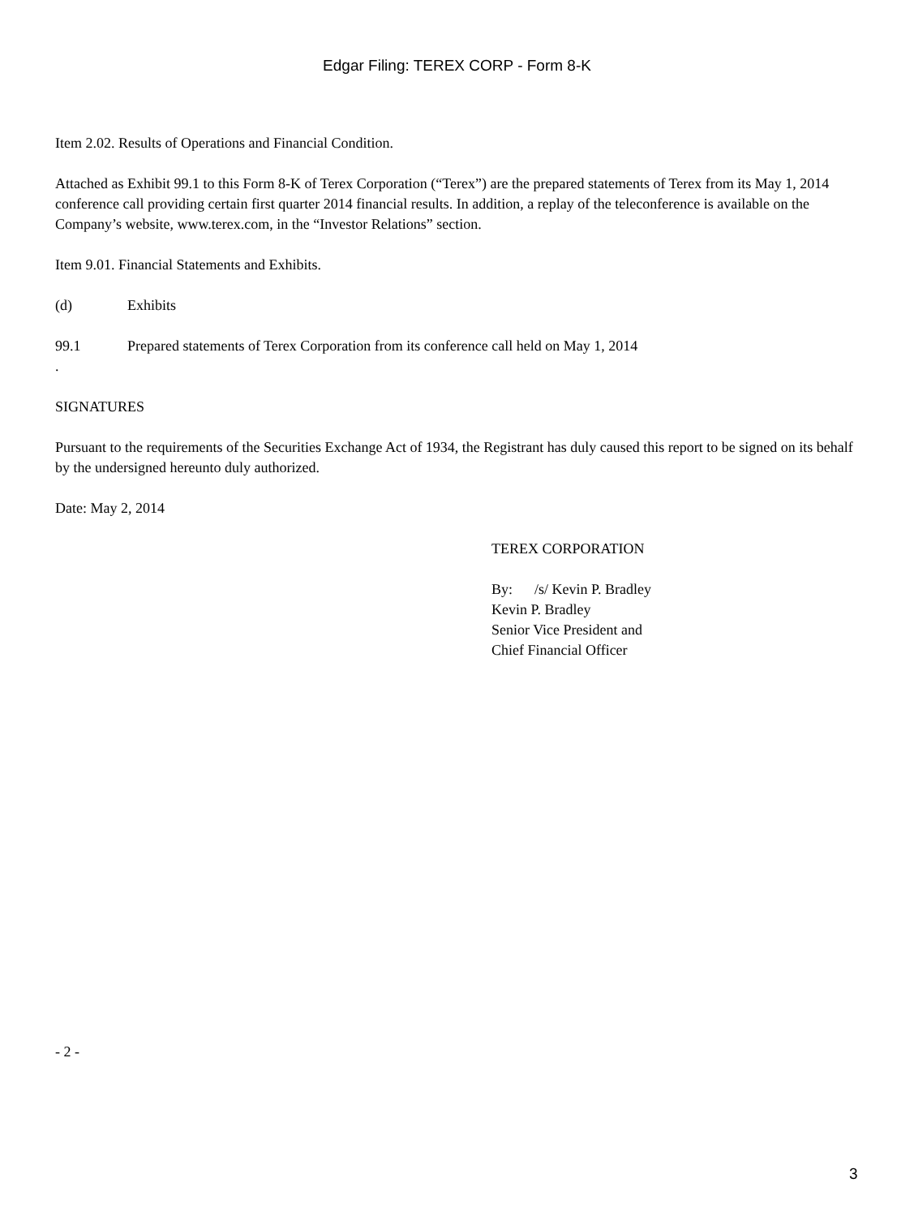Edgar Filing: TEREX CORP - Form 8-K
Item 2.02. Results of Operations and Financial Condition.
Attached as Exhibit 99.1 to this Form 8-K of Terex Corporation (“Terex”) are the prepared statements of Terex from its May 1, 2014 conference call providing certain first quarter 2014 financial results. In addition, a replay of the teleconference is available on the Company’s website, www.terex.com, in the “Investor Relations” section.
Item 9.01. Financial Statements and Exhibits.
(d) Exhibits
99.1 Prepared statements of Terex Corporation from its conference call held on May 1, 2014
.
SIGNATURES
Pursuant to the requirements of the Securities Exchange Act of 1934, the Registrant has duly caused this report to be signed on its behalf by the undersigned hereunto duly authorized.
Date: May 2, 2014
TEREX CORPORATION
By: /s/ Kevin P. Bradley
Kevin P. Bradley
Senior Vice President and
Chief Financial Officer
- 2 -
3